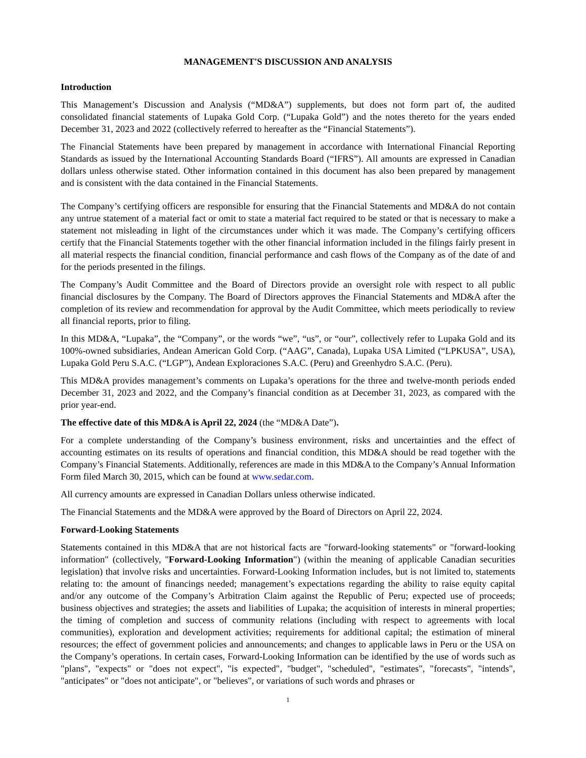MANAGEMENT'S DISCUSSION AND ANALYSIS
Introduction
This Management’s Discussion and Analysis (“MD&A”) supplements, but does not form part of, the audited consolidated financial statements of Lupaka Gold Corp. (“Lupaka Gold”) and the notes thereto for the years ended December 31, 2023 and 2022 (collectively referred to hereafter as the “Financial Statements”).
The Financial Statements have been prepared by management in accordance with International Financial Reporting Standards as issued by the International Accounting Standards Board (“IFRS”). All amounts are expressed in Canadian dollars unless otherwise stated. Other information contained in this document has also been prepared by management and is consistent with the data contained in the Financial Statements.
The Company’s certifying officers are responsible for ensuring that the Financial Statements and MD&A do not contain any untrue statement of a material fact or omit to state a material fact required to be stated or that is necessary to make a statement not misleading in light of the circumstances under which it was made. The Company’s certifying officers certify that the Financial Statements together with the other financial information included in the filings fairly present in all material respects the financial condition, financial performance and cash flows of the Company as of the date of and for the periods presented in the filings.
The Company’s Audit Committee and the Board of Directors provide an oversight role with respect to all public financial disclosures by the Company. The Board of Directors approves the Financial Statements and MD&A after the completion of its review and recommendation for approval by the Audit Committee, which meets periodically to review all financial reports, prior to filing.
In this MD&A, “Lupaka”, the “Company”, or the words “we”, “us”, or “our”, collectively refer to Lupaka Gold and its 100%-owned subsidiaries, Andean American Gold Corp. (“AAG”, Canada), Lupaka USA Limited (“LPKUSA”, USA), Lupaka Gold Peru S.A.C. (“LGP”), Andean Exploraciones S.A.C. (Peru) and Greenhydro S.A.C. (Peru).
This MD&A provides management’s comments on Lupaka’s operations for the three and twelve-month periods ended December 31, 2023 and 2022, and the Company’s financial condition as at December 31, 2023, as compared with the prior year-end.
The effective date of this MD&A is April 22, 2024 (the “MD&A Date”).
For a complete understanding of the Company’s business environment, risks and uncertainties and the effect of accounting estimates on its results of operations and financial condition, this MD&A should be read together with the Company’s Financial Statements. Additionally, references are made in this MD&A to the Company’s Annual Information Form filed March 30, 2015, which can be found at www.sedar.com.
All currency amounts are expressed in Canadian Dollars unless otherwise indicated.
The Financial Statements and the MD&A were approved by the Board of Directors on April 22, 2024.
Forward-Looking Statements
Statements contained in this MD&A that are not historical facts are "forward-looking statements" or "forward-looking information" (collectively, "Forward-Looking Information") (within the meaning of applicable Canadian securities legislation) that involve risks and uncertainties. Forward-Looking Information includes, but is not limited to, statements relating to: the amount of financings needed; management’s expectations regarding the ability to raise equity capital and/or any outcome of the Company’s Arbitration Claim against the Republic of Peru; expected use of proceeds; business objectives and strategies; the assets and liabilities of Lupaka; the acquisition of interests in mineral properties; the timing of completion and success of community relations (including with respect to agreements with local communities), exploration and development activities; requirements for additional capital; the estimation of mineral resources; the effect of government policies and announcements; and changes to applicable laws in Peru or the USA on the Company’s operations. In certain cases, Forward-Looking Information can be identified by the use of words such as "plans", "expects" or "does not expect", "is expected", "budget", "scheduled", "estimates", "forecasts", "intends", "anticipates" or "does not anticipate", or "believes", or variations of such words and phrases or
1